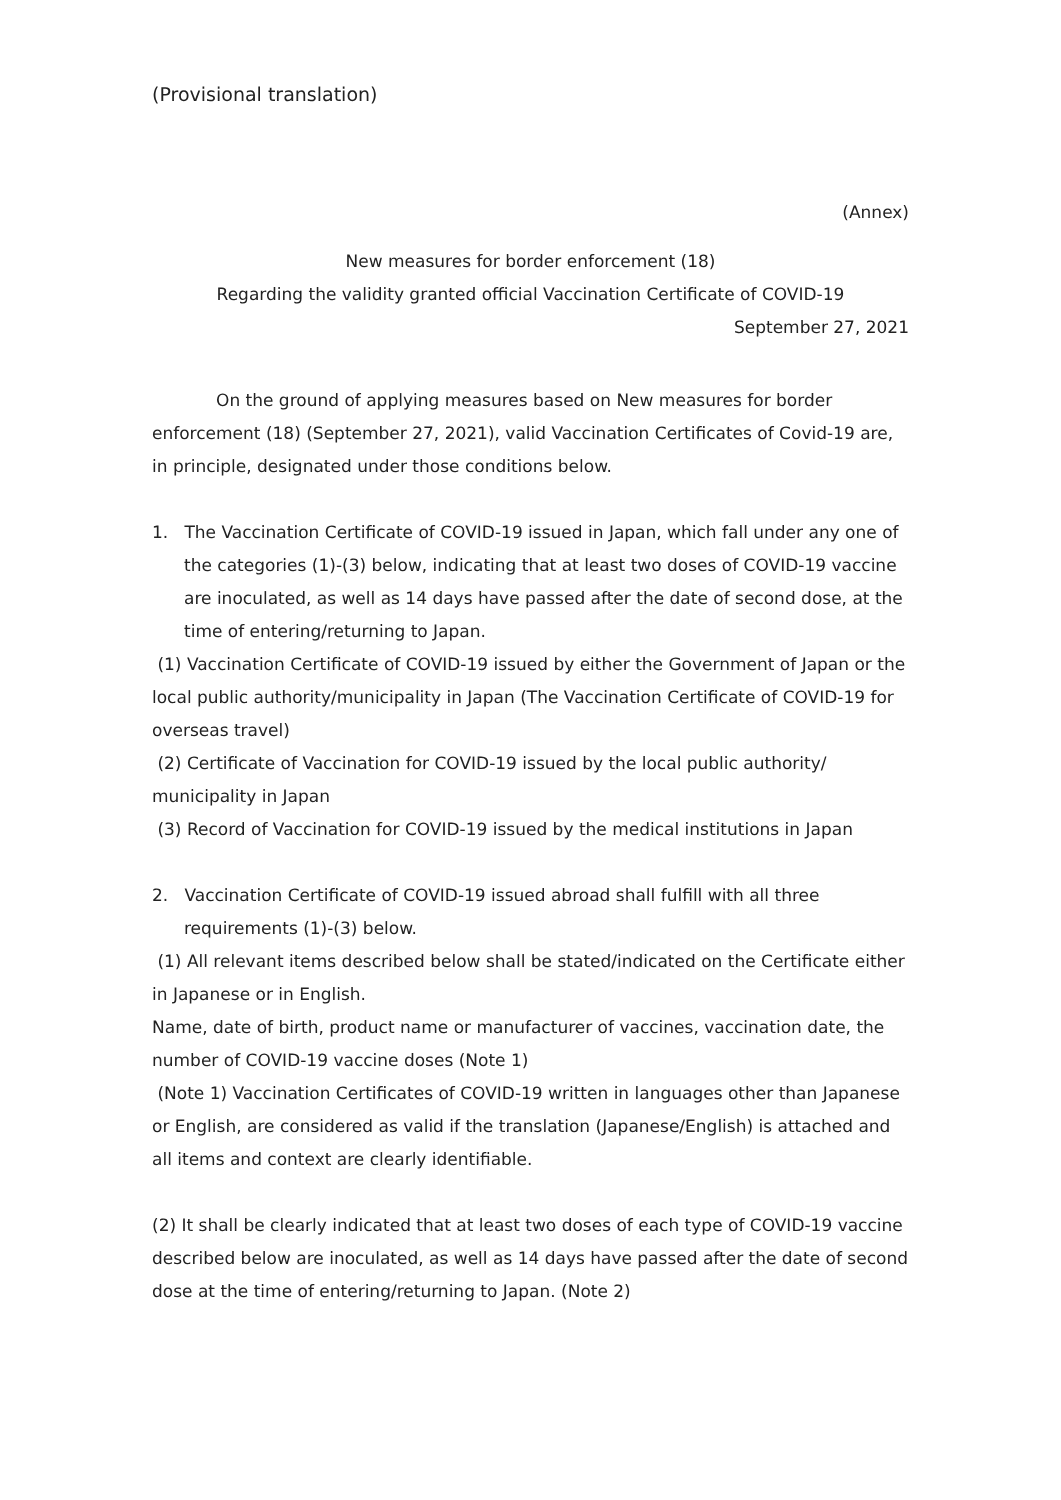(Provisional translation)
(Annex)
New measures for border enforcement (18)
Regarding the validity granted official Vaccination Certificate of COVID-19
September 27, 2021
On the ground of applying measures based on New measures for border enforcement (18) (September 27, 2021), valid Vaccination Certificates of Covid-19 are, in principle, designated under those conditions below.
1. The Vaccination Certificate of COVID-19 issued in Japan, which fall under any one of the categories (1)-(3) below, indicating that at least two doses of COVID-19 vaccine are inoculated, as well as 14 days have passed after the date of second dose, at the time of entering/returning to Japan.
(1) Vaccination Certificate of COVID-19 issued by either the Government of Japan or the local public authority/municipality in Japan (The Vaccination Certificate of COVID-19 for overseas travel)
(2) Certificate of Vaccination for COVID-19 issued by the local public authority/ municipality in Japan
(3) Record of Vaccination for COVID-19 issued by the medical institutions in Japan
2. Vaccination Certificate of COVID-19 issued abroad shall fulfill with all three requirements (1)-(3) below.
(1) All relevant items described below shall be stated/indicated on the Certificate either in Japanese or in English.
Name, date of birth, product name or manufacturer of vaccines, vaccination date, the number of COVID-19 vaccine doses (Note 1)
(Note 1) Vaccination Certificates of COVID-19 written in languages other than Japanese or English, are considered as valid if the translation (Japanese/English) is attached and all items and context are clearly identifiable.
(2) It shall be clearly indicated that at least two doses of each type of COVID-19 vaccine described below are inoculated, as well as 14 days have passed after the date of second dose at the time of entering/returning to Japan. (Note 2)